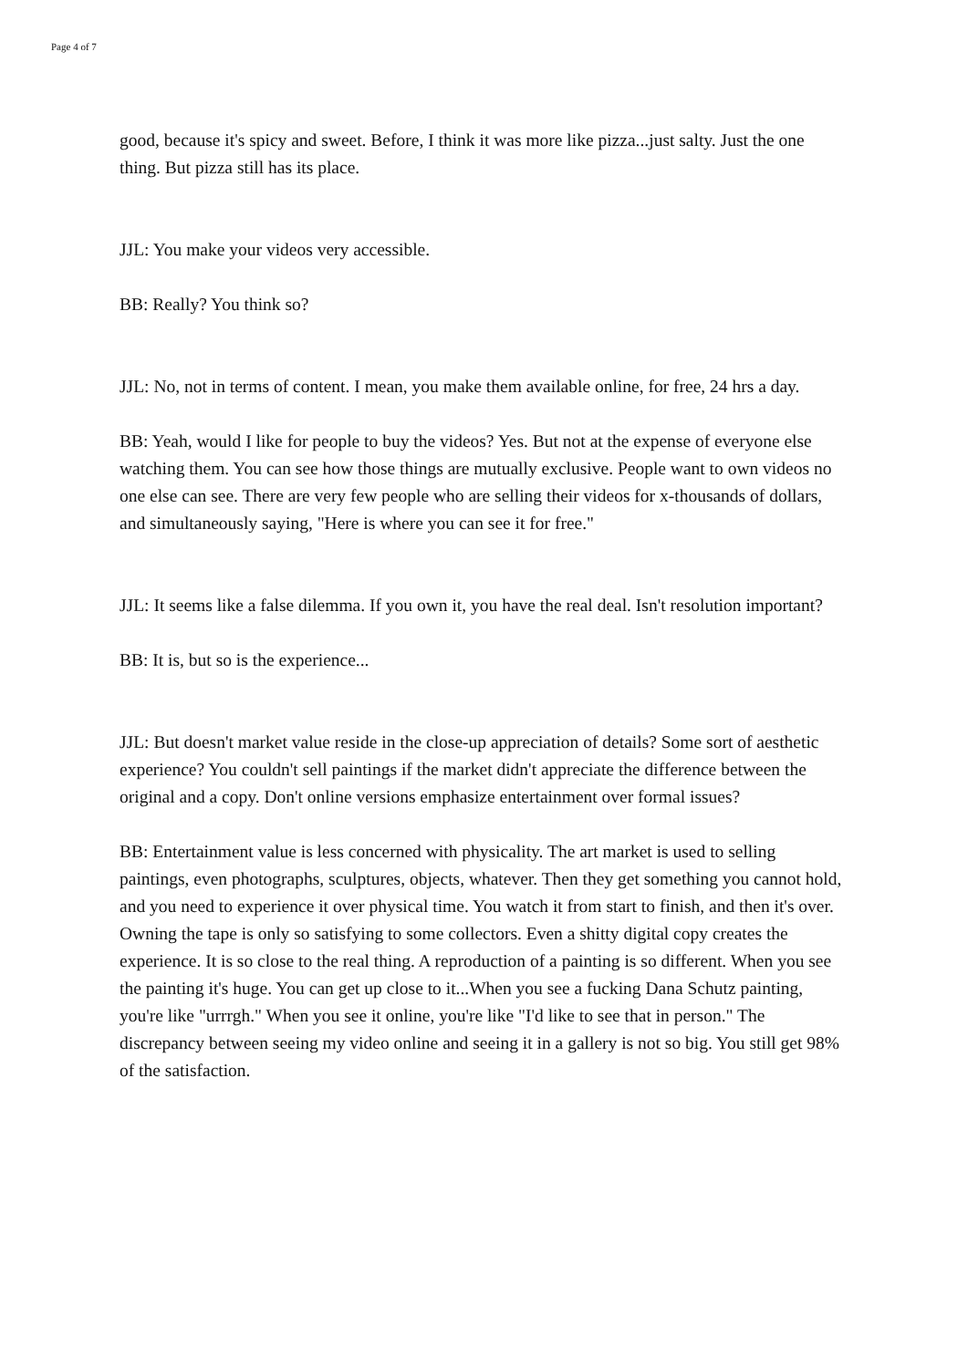Page 4 of 7
good, because it's spicy and sweet. Before, I think it was more like pizza...just salty. Just the one thing. But pizza still has its place.
JJL: You make your videos very accessible.
BB: Really? You think so?
JJL: No, not in terms of content. I mean, you make them available online, for free, 24 hrs a day.
BB: Yeah, would I like for people to buy the videos? Yes. But not at the expense of everyone else watching them. You can see how those things are mutually exclusive. People want to own videos no one else can see. There are very few people who are selling their videos for x-thousands of dollars, and simultaneously saying, "Here is where you can see it for free."
JJL: It seems like a false dilemma. If you own it, you have the real deal. Isn't resolution important?
BB: It is, but so is the experience...
JJL: But doesn't market value reside in the close-up appreciation of details? Some sort of aesthetic experience? You couldn't sell paintings if the market didn't appreciate the difference between the original and a copy. Don't online versions emphasize entertainment over formal issues?
BB: Entertainment value is less concerned with physicality. The art market is used to selling paintings, even photographs, sculptures, objects, whatever. Then they get something you cannot hold, and you need to experience it over physical time. You watch it from start to finish, and then it's over. Owning the tape is only so satisfying to some collectors. Even a shitty digital copy creates the experience. It is so close to the real thing. A reproduction of a painting is so different. When you see the painting it's huge. You can get up close to it...When you see a fucking Dana Schutz painting, you're like "urrrgh." When you see it online, you're like "I'd like to see that in person." The discrepancy between seeing my video online and seeing it in a gallery is not so big. You still get 98% of the satisfaction.